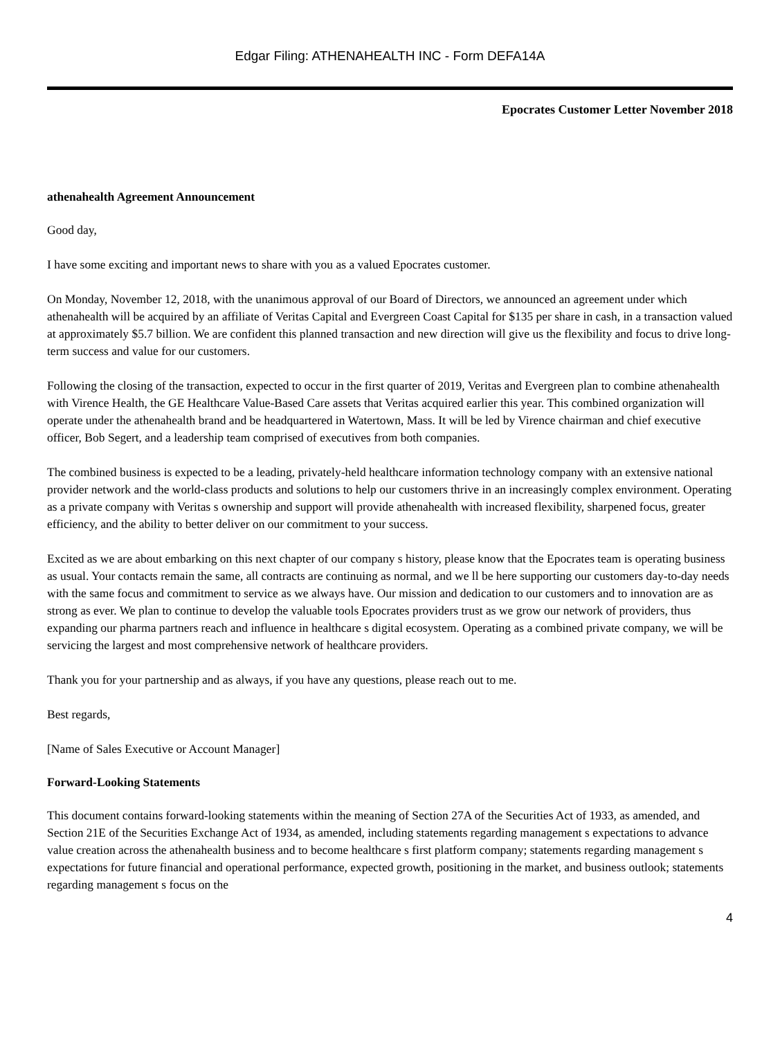Edgar Filing: ATHENAHEALTH INC - Form DEFA14A
Epocrates Customer Letter November 2018
athenahealth Agreement Announcement
Good day,
I have some exciting and important news to share with you as a valued Epocrates customer.
On Monday, November 12, 2018, with the unanimous approval of our Board of Directors, we announced an agreement under which athenahealth will be acquired by an affiliate of Veritas Capital and Evergreen Coast Capital for $135 per share in cash, in a transaction valued at approximately $5.7 billion. We are confident this planned transaction and new direction will give us the flexibility and focus to drive long-term success and value for our customers.
Following the closing of the transaction, expected to occur in the first quarter of 2019, Veritas and Evergreen plan to combine athenahealth with Virence Health, the GE Healthcare Value-Based Care assets that Veritas acquired earlier this year. This combined organization will operate under the athenahealth brand and be headquartered in Watertown, Mass. It will be led by Virence chairman and chief executive officer, Bob Segert, and a leadership team comprised of executives from both companies.
The combined business is expected to be a leading, privately-held healthcare information technology company with an extensive national provider network and the world-class products and solutions to help our customers thrive in an increasingly complex environment. Operating as a private company with Veritas s ownership and support will provide athenahealth with increased flexibility, sharpened focus, greater efficiency, and the ability to better deliver on our commitment to your success.
Excited as we are about embarking on this next chapter of our company s history, please know that the Epocrates team is operating business as usual. Your contacts remain the same, all contracts are continuing as normal, and we ll be here supporting our customers day-to-day needs with the same focus and commitment to service as we always have. Our mission and dedication to our customers and to innovation are as strong as ever. We plan to continue to develop the valuable tools Epocrates providers trust as we grow our network of providers, thus expanding our pharma partners reach and influence in healthcare s digital ecosystem. Operating as a combined private company, we will be servicing the largest and most comprehensive network of healthcare providers.
Thank you for your partnership and as always, if you have any questions, please reach out to me.
Best regards,
[Name of Sales Executive or Account Manager]
Forward-Looking Statements
This document contains forward-looking statements within the meaning of Section 27A of the Securities Act of 1933, as amended, and Section 21E of the Securities Exchange Act of 1934, as amended, including statements regarding management s expectations to advance value creation across the athenahealth business and to become healthcare s first platform company; statements regarding management s expectations for future financial and operational performance, expected growth, positioning in the market, and business outlook; statements regarding management s focus on the
4